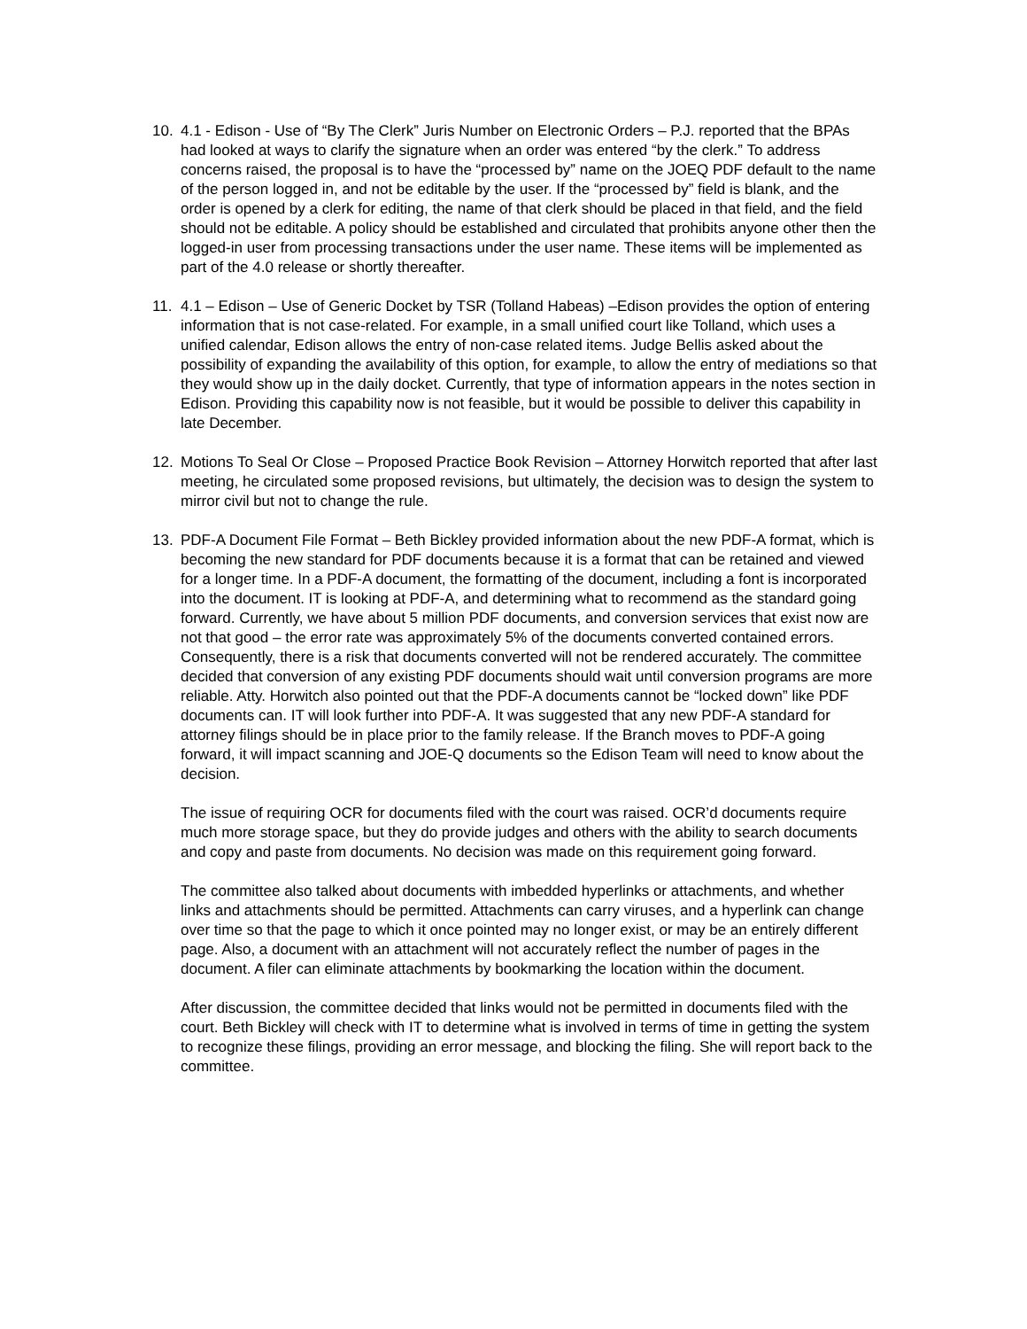10. 4.1 - Edison - Use of “By The Clerk” Juris Number on Electronic Orders – P.J. reported that the BPAs had looked at ways to clarify the signature when an order was entered “by the clerk.” To address concerns raised, the proposal is to have the “processed by” name on the JOEQ PDF default to the name of the person logged in, and not be editable by the user. If the “processed by” field is blank, and the order is opened by a clerk for editing, the name of that clerk should be placed in that field, and the field should not be editable. A policy should be established and circulated that prohibits anyone other then the logged-in user from processing transactions under the user name. These items will be implemented as part of the 4.0 release or shortly thereafter.
11. 4.1 – Edison – Use of Generic Docket by TSR (Tolland Habeas) –Edison provides the option of entering information that is not case-related. For example, in a small unified court like Tolland, which uses a unified calendar, Edison allows the entry of non-case related items. Judge Bellis asked about the possibility of expanding the availability of this option, for example, to allow the entry of mediations so that they would show up in the daily docket. Currently, that type of information appears in the notes section in Edison. Providing this capability now is not feasible, but it would be possible to deliver this capability in late December.
12. Motions To Seal Or Close – Proposed Practice Book Revision – Attorney Horwitch reported that after last meeting, he circulated some proposed revisions, but ultimately, the decision was to design the system to mirror civil but not to change the rule.
13. PDF-A Document File Format – Beth Bickley provided information about the new PDF-A format, which is becoming the new standard for PDF documents because it is a format that can be retained and viewed for a longer time. In a PDF-A document, the formatting of the document, including a font is incorporated into the document. IT is looking at PDF-A, and determining what to recommend as the standard going forward. Currently, we have about 5 million PDF documents, and conversion services that exist now are not that good – the error rate was approximately 5% of the documents converted contained errors. Consequently, there is a risk that documents converted will not be rendered accurately. The committee decided that conversion of any existing PDF documents should wait until conversion programs are more reliable. Atty. Horwitch also pointed out that the PDF-A documents cannot be “locked down” like PDF documents can. IT will look further into PDF-A. It was suggested that any new PDF-A standard for attorney filings should be in place prior to the family release. If the Branch moves to PDF-A going forward, it will impact scanning and JOE-Q documents so the Edison Team will need to know about the decision.
The issue of requiring OCR for documents filed with the court was raised. OCR’d documents require much more storage space, but they do provide judges and others with the ability to search documents and copy and paste from documents. No decision was made on this requirement going forward.
The committee also talked about documents with imbedded hyperlinks or attachments, and whether links and attachments should be permitted. Attachments can carry viruses, and a hyperlink can change over time so that the page to which it once pointed may no longer exist, or may be an entirely different page. Also, a document with an attachment will not accurately reflect the number of pages in the document. A filer can eliminate attachments by bookmarking the location within the document.
After discussion, the committee decided that links would not be permitted in documents filed with the court. Beth Bickley will check with IT to determine what is involved in terms of time in getting the system to recognize these filings, providing an error message, and blocking the filing. She will report back to the committee.